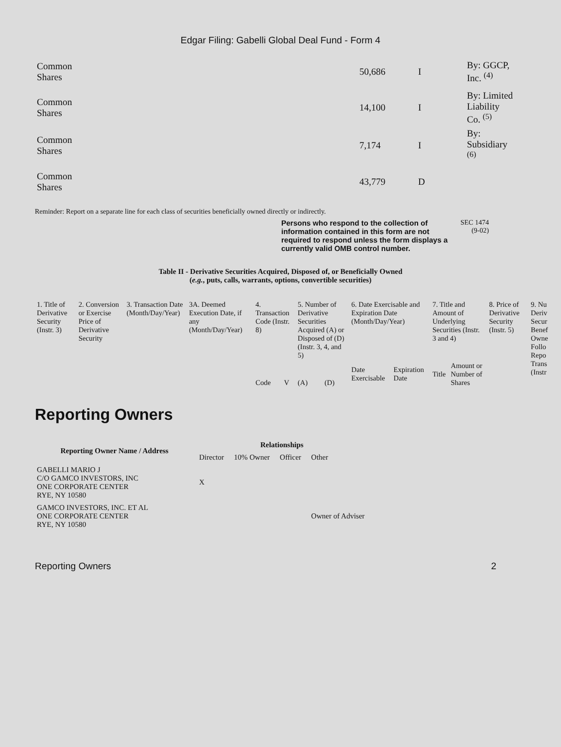Edgar Filing: Gabelli Global Deal Fund - Form 4
| Common Shares | 50,686 | I | By: GGCP, Inc. <sup>(4)</sup> |
| Common Shares | 14,100 | I | By: Limited Liability Co. <sup>(5)</sup> |
| Common Shares | 7,174 | I | By: Subsidiary <sup>(6)</sup> |
| Common Shares | 43,779 | D | |
Reminder: Report on a separate line for each class of securities beneficially owned directly or indirectly.
Persons who respond to the collection of information contained in this form are not required to respond unless the form displays a currently valid OMB control number. SEC 1474
(9-02)
Table II - Derivative Securities Acquired, Disposed of, or Beneficially Owned
(e.g., puts, calls, warrants, options, convertible securities)
| 1. Title of Derivative Security (Instr. 3) | 2. Conversion or Exercise Price of Derivative Security | 3. Transaction Date (Month/Day/Year) | 3A. Deemed Execution Date, if any (Month/Day/Year) | 4. Transaction Code (Instr. 8) | | 5. Number of Derivative Securities Acquired (A) or Disposed of (D) (Instr. 3, 4, and 5) | | 6. Date Exercisable and Expiration Date (Month/Day/Year) | | 7. Title and Amount of Underlying Securities (Instr. 3 and 4) | | 8. Price of Derivative Security (Instr. 5) | 9. Nu Deriv Secur Benef Owne Follo Repo Trans (Instr |
| | | | | Code | V | (A) | (D) | Date Exercisable | Expiration Date | Title | Amount or Number of Shares | | |
Reporting Owners
| Reporting Owner Name / Address | Relationships | | | |
| --- | --- | --- | --- | --- |
| | Director | 10% Owner | Officer | Other |
| GABELLI MARIO J C/O GAMCO INVESTORS, INC ONE CORPORATE CENTER RYE, NY 10580 | X | | | |
| GAMCO INVESTORS, INC. ET AL ONE CORPORATE CENTER RYE, NY 10580 | | | | Owner of Adviser |
Reporting Owners 2